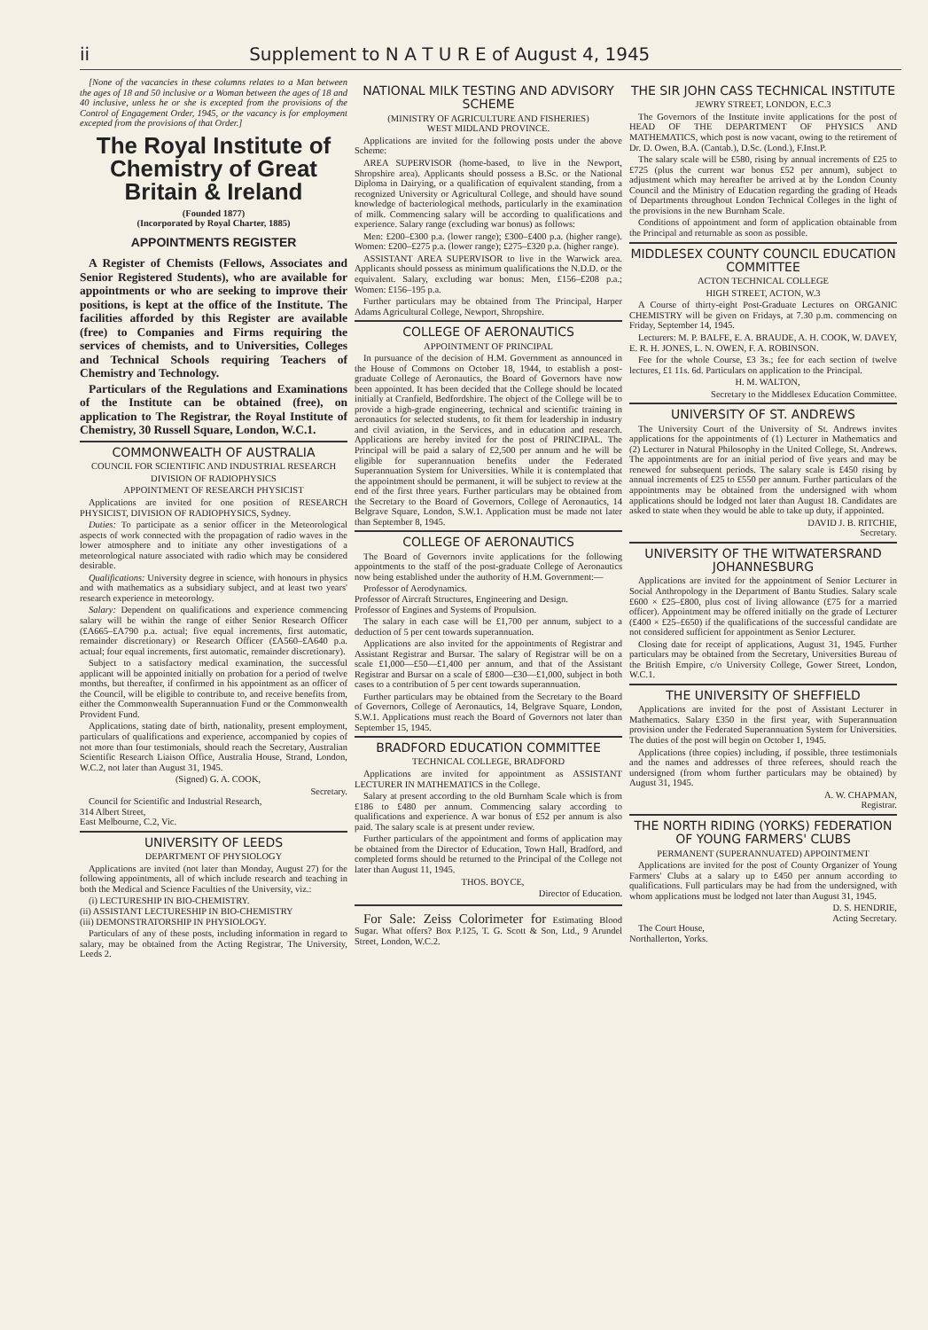ii Supplement to N A T U R E of August 4, 1945
[None of the vacancies in these columns relates to a Man between the ages of 18 and 50 inclusive or a Woman between the ages of 18 and 40 inclusive, unless he or she is excepted from the provisions of the Control of Engagement Order, 1945, or the vacancy is for employment excepted from the provisions of that Order.]
The Royal Institute of Chemistry of Great Britain & Ireland
(Founded 1877)
(Incorporated by Royal Charter, 1885)
APPOINTMENTS REGISTER
A Register of Chemists (Fellows, Associates and Senior Registered Students), who are available for appointments or who are seeking to improve their positions, is kept at the office of the Institute. The facilities afforded by this Register are available (free) to Companies and Firms requiring the services of chemists, and to Universities, Colleges and Technical Schools requiring Teachers of Chemistry and Technology.
Particulars of the Regulations and Examinations of the Institute can be obtained (free), on application to The Registrar, the Royal Institute of Chemistry, 30 Russell Square, London, W.C.1.
COMMONWEALTH OF AUSTRALIA
COUNCIL FOR SCIENTIFIC AND INDUSTRIAL RESEARCH
DIVISION OF RADIOPHYSICS
APPOINTMENT OF RESEARCH PHYSICIST
Applications are invited for one position of RESEARCH PHYSICIST, DIVISION OF RADIOPHYSICS, Sydney.
Duties: To participate as a senior officer in the Meteorological aspects of work connected with the propagation of radio waves in the lower atmosphere and to initiate any other investigations of a meteorological nature associated with radio which may be considered desirable.
Qualifications: University degree in science, with honours in physics and with mathematics as a subsidiary subject, and at least two years' research experience in meteorology.
Salary: Dependent on qualifications and experience commencing salary will be within the range of either Senior Research Officer (£A665–£A790 p.a. actual; five equal increments, first automatic, remainder discretionary) or Research Officer (£A560–£A640 p.a. actual; four equal increments, first automatic, remainder discretionary).
Subject to a satisfactory medical examination, the successful applicant will be appointed initially on probation for a period of twelve months, but thereafter, if confirmed in his appointment as an officer of the Council, will be eligible to contribute to, and receive benefits from, either the Commonwealth Superannuation Fund or the Commonwealth Provident Fund.
Applications, stating date of birth, nationality, present employment, particulars of qualifications and experience, accompanied by copies of not more than four testimonials, should reach the Secretary, Australian Scientific Research Liaison Office, Australia House, Strand, London, W.C.2, not later than August 31, 1945.
(Signed) G. A. COOK,
Secretary.
Council for Scientific and Industrial Research,
314 Albert Street,
East Melbourne, C.2, Vic.
UNIVERSITY OF LEEDS
DEPARTMENT OF PHYSIOLOGY
Applications are invited (not later than Monday, August 27) for the following appointments, all of which include research and teaching in both the Medical and Science Faculties of the University, viz.:
(i) LECTURESHIP IN BIO-CHEMISTRY.
(ii) ASSISTANT LECTURESHIP IN BIO-CHEMISTRY
(iii) DEMONSTRATORSHIP IN PHYSIOLOGY.
Particulars of any of these posts, including information in regard to salary, may be obtained from the Acting Registrar, The University, Leeds 2.
NATIONAL MILK TESTING AND ADVISORY SCHEME
(MINISTRY OF AGRICULTURE AND FISHERIES)
WEST MIDLAND PROVINCE.
Applications are invited for the following posts under the above Scheme:
AREA SUPERVISOR (home-based, to live in the Newport, Shropshire area). Applicants should possess a B.Sc. or the National Diploma in Dairying, or a qualification of equivalent standing, from a recognized University or Agricultural College, and should have sound knowledge of bacteriological methods, particularly in the examination of milk. Commencing salary will be according to qualifications and experience. Salary range (excluding war bonus) as follows:
Men: £200–£300 p.a. (lower range); £300–£400 p.a. (higher range). Women: £200–£275 p.a. (lower range); £275–£320 p.a. (higher range).
ASSISTANT AREA SUPERVISOR to live in the Warwick area. Applicants should possess as minimum qualifications the N.D.D. or the equivalent. Salary, excluding war bonus: Men, £156–£208 p.a.; Women: £156–195 p.a.
Further particulars may be obtained from The Principal, Harper Adams Agricultural College, Newport, Shropshire.
COLLEGE OF AERONAUTICS
APPOINTMENT OF PRINCIPAL
In pursuance of the decision of H.M. Government as announced in the House of Commons on October 18, 1944, to establish a post-graduate College of Aeronautics, the Board of Governors have now been appointed. It has been decided that the College should be located initially at Cranfield, Bedfordshire. The object of the College will be to provide a high-grade engineering, technical and scientific training in aeronautics for selected students, to fit them for leadership in industry and civil aviation, in the Services, and in education and research. Applications are hereby invited for the post of PRINCIPAL. The Principal will be paid a salary of £2,500 per annum and he will be eligible for superannuation benefits under the Federated Superannuation System for Universities. While it is contemplated that the appointment should be permanent, it will be subject to review at the end of the first three years. Further particulars may be obtained from the Secretary to the Board of Governors, College of Aeronautics, 14 Belgrave Square, London, S.W.1. Application must be made not later than September 8, 1945.
COLLEGE OF AERONAUTICS
The Board of Governors invite applications for the following appointments to the staff of the post-graduate College of Aeronautics now being established under the authority of H.M. Government:—
Professor of Aerodynamics.
Professor of Aircraft Structures, Engineering and Design.
Professor of Engines and Systems of Propulsion.
The salary in each case will be £1,700 per annum, subject to a deduction of 5 per cent towards superannuation.
Applications are also invited for the appointments of Registrar and Assistant Registrar and Bursar. The salary of Registrar will be on a scale £1,000—£50—£1,400 per annum, and that of the Assistant Registrar and Bursar on a scale of £800—£30—£1,000, subject in both cases to a contribution of 5 per cent towards superannuation.
Further particulars may be obtained from the Secretary to the Board of Governors, College of Aeronautics, 14, Belgrave Square, London, S.W.1. Applications must reach the Board of Governors not later than September 15, 1945.
BRADFORD EDUCATION COMMITTEE
TECHNICAL COLLEGE, BRADFORD
Applications are invited for appointment as ASSISTANT LECTURER IN MATHEMATICS in the College.
Salary at present according to the old Burnham Scale which is from £186 to £480 per annum. Commencing salary according to qualifications and experience. A war bonus of £52 per annum is also paid. The salary scale is at present under review.
Further particulars of the appointment and forms of application may be obtained from the Director of Education, Town Hall, Bradford, and completed forms should be returned to the Principal of the College not later than August 11, 1945.
THOS. BOYCE,
Director of Education.
For Sale: Zeiss Colorimeter for Estimating Blood Sugar. What offers? Box P.125, T. G. Scott & Son, Ltd., 9 Arundel Street, London, W.C.2.
THE SIR JOHN CASS TECHNICAL INSTITUTE
JEWRY STREET, LONDON, E.C.3
The Governors of the Institute invite applications for the post of HEAD OF THE DEPARTMENT OF PHYSICS AND MATHEMATICS, which post is now vacant, owing to the retirement of Dr. D. Owen, B.A. (Cantab.), D.Sc. (Lond.), F.Inst.P.
The salary scale will be £580, rising by annual increments of £25 to £725 (plus the current war bonus £52 per annum), subject to adjustment which may hereafter be arrived at by the London County Council and the Ministry of Education regarding the grading of Heads of Departments throughout London Technical Colleges in the light of the provisions in the new Burnham Scale.
Conditions of appointment and form of application obtainable from the Principal and returnable as soon as possible.
MIDDLESEX COUNTY COUNCIL EDUCATION COMMITTEE
ACTON TECHNICAL COLLEGE
HIGH STREET, ACTON, W.3
A Course of thirty-eight Post-Graduate Lectures on ORGANIC CHEMISTRY will be given on Fridays, at 7.30 p.m. commencing on Friday, September 14, 1945.
Lecturers: M. P. BALFE, E. A. BRAUDE, A. H. COOK, W. DAVEY, E. R. H. JONES, L. N. OWEN, F. A. ROBINSON.
Fee for the whole Course, £3 3s.; fee for each section of twelve lectures, £1 11s. 6d. Particulars on application to the Principal.
H. M. WALTON,
Secretary to the Middlesex Education Committee.
UNIVERSITY OF ST. ANDREWS
The University Court of the University of St. Andrews invites applications for the appointments of (1) Lecturer in Mathematics and (2) Lecturer in Natural Philosophy in the United College, St. Andrews. The appointments are for an initial period of five years and may be renewed for subsequent periods. The salary scale is £450 rising by annual increments of £25 to £550 per annum. Further particulars of the appointments may be obtained from the undersigned with whom applications should be lodged not later than August 18. Candidates are asked to state when they would be able to take up duty, if appointed.
DAVID J. B. RITCHIE,
Secretary.
UNIVERSITY OF THE WITWATERSRAND JOHANNESBURG
Applications are invited for the appointment of Senior Lecturer in Social Anthropology in the Department of Bantu Studies. Salary scale £600 × £25–£800, plus cost of living allowance (£75 for a married officer). Appointment may be offered initially on the grade of Lecturer (£400 × £25–£650) if the qualifications of the successful candidate are not considered sufficient for appointment as Senior Lecturer.
Closing date for receipt of applications, August 31, 1945. Further particulars may be obtained from the Secretary, Universities Bureau of the British Empire, c/o University College, Gower Street, London, W.C.1.
THE UNIVERSITY OF SHEFFIELD
Applications are invited for the post of Assistant Lecturer in Mathematics. Salary £350 in the first year, with Superannuation provision under the Federated Superannuation System for Universities. The duties of the post will begin on October 1, 1945.
Applications (three copies) including, if possible, three testimonials and the names and addresses of three referees, should reach the undersigned (from whom further particulars may be obtained) by August 31, 1945.
A. W. CHAPMAN,
Registrar.
THE NORTH RIDING (YORKS) FEDERATION OF YOUNG FARMERS' CLUBS
PERMANENT (SUPERANNUATED) APPOINTMENT
Applications are invited for the post of County Organizer of Young Farmers' Clubs at a salary up to £450 per annum according to qualifications. Full particulars may be had from the undersigned, with whom applications must be lodged not later than August 31, 1945.
D. S. HENDRIE,
Acting Secretary.
The Court House,
Northallerton, Yorks.